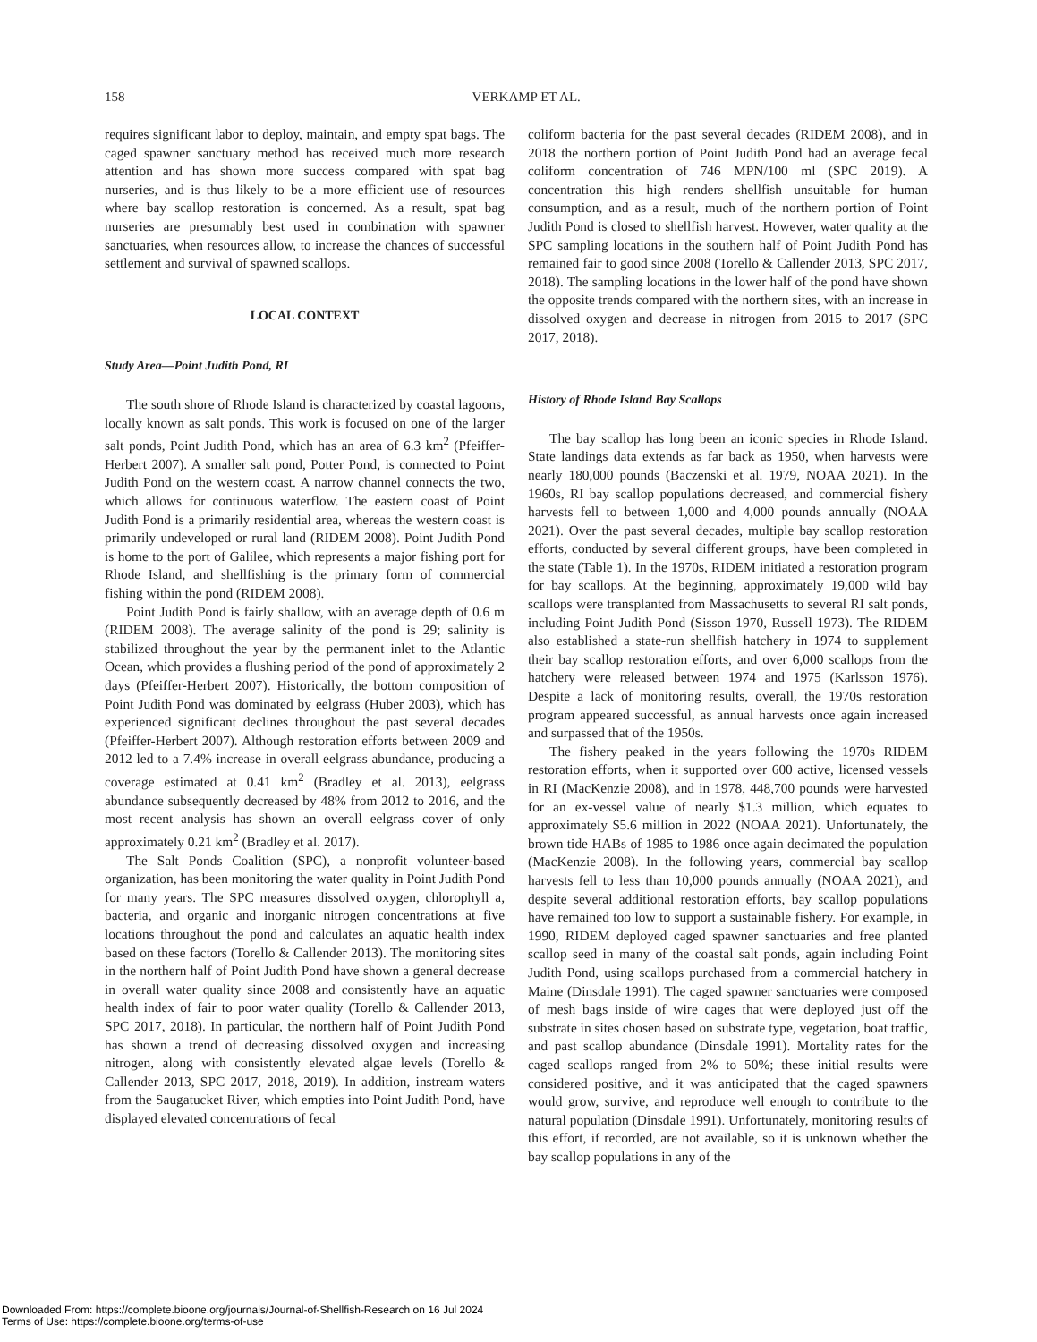158
VERKAMP ET AL.
requires significant labor to deploy, maintain, and empty spat bags. The caged spawner sanctuary method has received much more research attention and has shown more success compared with spat bag nurseries, and is thus likely to be a more efficient use of resources where bay scallop restoration is concerned. As a result, spat bag nurseries are presumably best used in combination with spawner sanctuaries, when resources allow, to increase the chances of successful settlement and survival of spawned scallops.
LOCAL CONTEXT
Study Area—Point Judith Pond, RI
The south shore of Rhode Island is characterized by coastal lagoons, locally known as salt ponds. This work is focused on one of the larger salt ponds, Point Judith Pond, which has an area of 6.3 km<sup>2</sup> (Pfeiffer-Herbert 2007). A smaller salt pond, Potter Pond, is connected to Point Judith Pond on the western coast. A narrow channel connects the two, which allows for continuous waterflow. The eastern coast of Point Judith Pond is a primarily residential area, whereas the western coast is primarily undeveloped or rural land (RIDEM 2008). Point Judith Pond is home to the port of Galilee, which represents a major fishing port for Rhode Island, and shellfishing is the primary form of commercial fishing within the pond (RIDEM 2008).
Point Judith Pond is fairly shallow, with an average depth of 0.6 m (RIDEM 2008). The average salinity of the pond is 29; salinity is stabilized throughout the year by the permanent inlet to the Atlantic Ocean, which provides a flushing period of the pond of approximately 2 days (Pfeiffer-Herbert 2007). Historically, the bottom composition of Point Judith Pond was dominated by eelgrass (Huber 2003), which has experienced significant declines throughout the past several decades (Pfeiffer-Herbert 2007). Although restoration efforts between 2009 and 2012 led to a 7.4% increase in overall eelgrass abundance, producing a coverage estimated at 0.41 km<sup>2</sup> (Bradley et al. 2013), eelgrass abundance subsequently decreased by 48% from 2012 to 2016, and the most recent analysis has shown an overall eelgrass cover of only approximately 0.21 km<sup>2</sup> (Bradley et al. 2017).
The Salt Ponds Coalition (SPC), a nonprofit volunteer-based organization, has been monitoring the water quality in Point Judith Pond for many years. The SPC measures dissolved oxygen, chlorophyll a, bacteria, and organic and inorganic nitrogen concentrations at five locations throughout the pond and calculates an aquatic health index based on these factors (Torello & Callender 2013). The monitoring sites in the northern half of Point Judith Pond have shown a general decrease in overall water quality since 2008 and consistently have an aquatic health index of fair to poor water quality (Torello & Callender 2013, SPC 2017, 2018). In particular, the northern half of Point Judith Pond has shown a trend of decreasing dissolved oxygen and increasing nitrogen, along with consistently elevated algae levels (Torello & Callender 2013, SPC 2017, 2018, 2019). In addition, instream waters from the Saugatucket River, which empties into Point Judith Pond, have displayed elevated concentrations of fecal
coliform bacteria for the past several decades (RIDEM 2008), and in 2018 the northern portion of Point Judith Pond had an average fecal coliform concentration of 746 MPN/100 ml (SPC 2019). A concentration this high renders shellfish unsuitable for human consumption, and as a result, much of the northern portion of Point Judith Pond is closed to shellfish harvest. However, water quality at the SPC sampling locations in the southern half of Point Judith Pond has remained fair to good since 2008 (Torello & Callender 2013, SPC 2017, 2018). The sampling locations in the lower half of the pond have shown the opposite trends compared with the northern sites, with an increase in dissolved oxygen and decrease in nitrogen from 2015 to 2017 (SPC 2017, 2018).
History of Rhode Island Bay Scallops
The bay scallop has long been an iconic species in Rhode Island. State landings data extends as far back as 1950, when harvests were nearly 180,000 pounds (Baczenski et al. 1979, NOAA 2021). In the 1960s, RI bay scallop populations decreased, and commercial fishery harvests fell to between 1,000 and 4,000 pounds annually (NOAA 2021). Over the past several decades, multiple bay scallop restoration efforts, conducted by several different groups, have been completed in the state (Table 1). In the 1970s, RIDEM initiated a restoration program for bay scallops. At the beginning, approximately 19,000 wild bay scallops were transplanted from Massachusetts to several RI salt ponds, including Point Judith Pond (Sisson 1970, Russell 1973). The RIDEM also established a state-run shellfish hatchery in 1974 to supplement their bay scallop restoration efforts, and over 6,000 scallops from the hatchery were released between 1974 and 1975 (Karlsson 1976). Despite a lack of monitoring results, overall, the 1970s restoration program appeared successful, as annual harvests once again increased and surpassed that of the 1950s.
The fishery peaked in the years following the 1970s RIDEM restoration efforts, when it supported over 600 active, licensed vessels in RI (MacKenzie 2008), and in 1978, 448,700 pounds were harvested for an ex-vessel value of nearly $1.3 million, which equates to approximately $5.6 million in 2022 (NOAA 2021). Unfortunately, the brown tide HABs of 1985 to 1986 once again decimated the population (MacKenzie 2008). In the following years, commercial bay scallop harvests fell to less than 10,000 pounds annually (NOAA 2021), and despite several additional restoration efforts, bay scallop populations have remained too low to support a sustainable fishery. For example, in 1990, RIDEM deployed caged spawner sanctuaries and free planted scallop seed in many of the coastal salt ponds, again including Point Judith Pond, using scallops purchased from a commercial hatchery in Maine (Dinsdale 1991). The caged spawner sanctuaries were composed of mesh bags inside of wire cages that were deployed just off the substrate in sites chosen based on substrate type, vegetation, boat traffic, and past scallop abundance (Dinsdale 1991). Mortality rates for the caged scallops ranged from 2% to 50%; these initial results were considered positive, and it was anticipated that the caged spawners would grow, survive, and reproduce well enough to contribute to the natural population (Dinsdale 1991). Unfortunately, monitoring results of this effort, if recorded, are not available, so it is unknown whether the bay scallop populations in any of the
Downloaded From: https://complete.bioone.org/journals/Journal-of-Shellfish-Research on 16 Jul 2024
Terms of Use: https://complete.bioone.org/terms-of-use